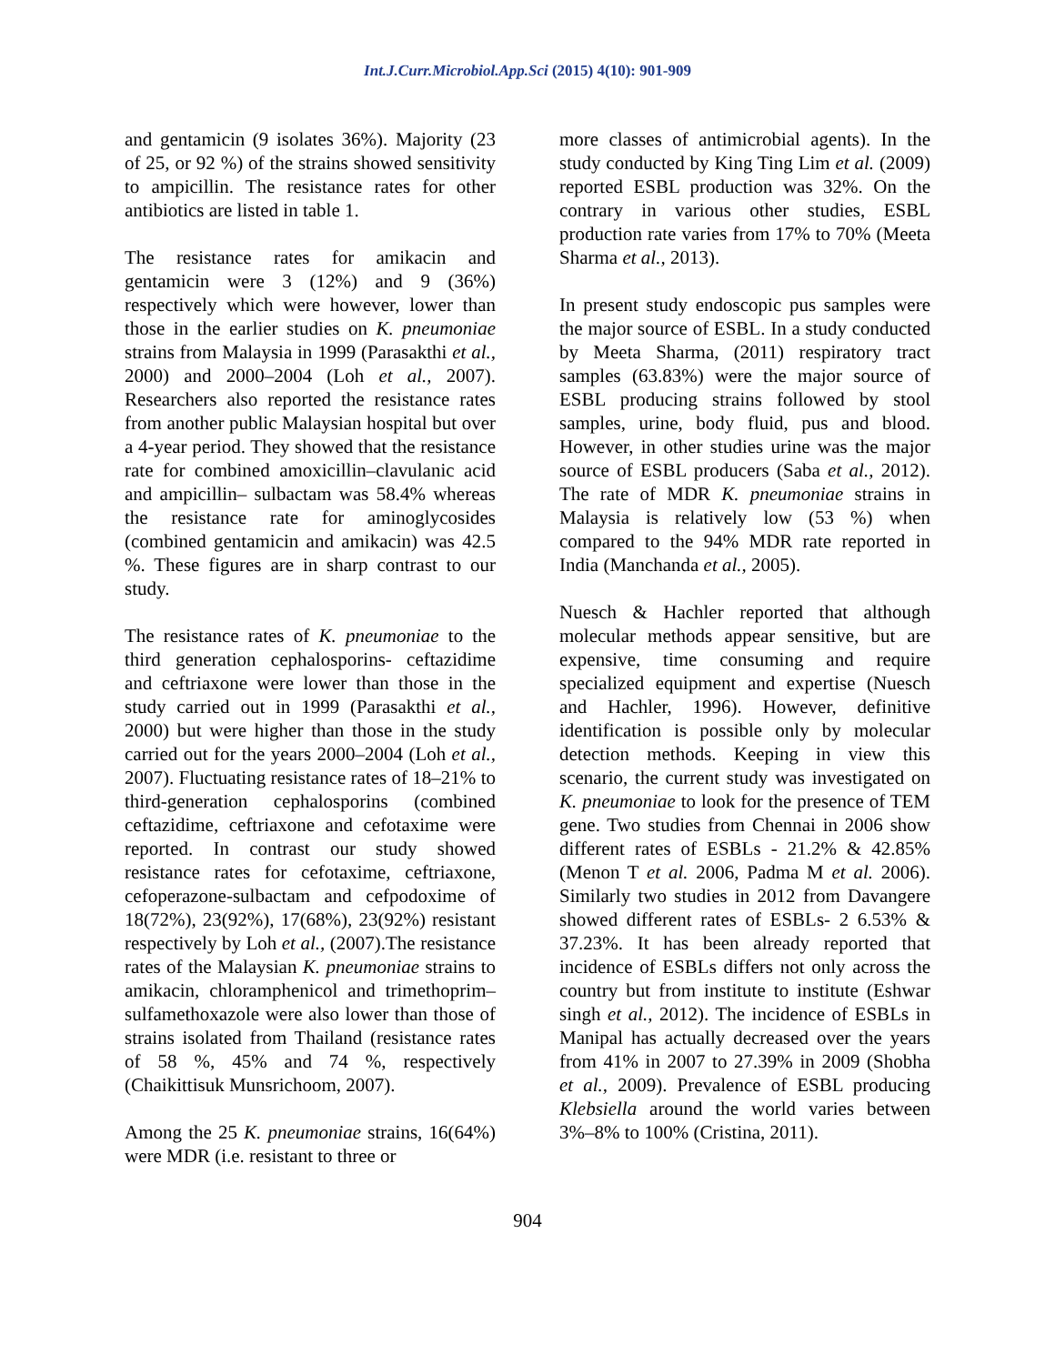Int.J.Curr.Microbiol.App.Sci (2015) 4(10): 901-909
and gentamicin (9 isolates 36%). Majority (23 of 25, or 92 %) of the strains showed sensitivity to ampicillin. The resistance rates for other antibiotics are listed in table 1.
The resistance rates for amikacin and gentamicin were 3 (12%) and 9 (36%) respectively which were however, lower than those in the earlier studies on K. pneumoniae strains from Malaysia in 1999 (Parasakthi et al., 2000) and 2000–2004 (Loh et al., 2007). Researchers also reported the resistance rates from another public Malaysian hospital but over a 4-year period. They showed that the resistance rate for combined amoxicillin–clavulanic acid and ampicillin– sulbactam was 58.4% whereas the resistance rate for aminoglycosides (combined gentamicin and amikacin) was 42.5 %. These figures are in sharp contrast to our study.
The resistance rates of K. pneumoniae to the third generation cephalosporins- ceftazidime and ceftriaxone were lower than those in the study carried out in 1999 (Parasakthi et al., 2000) but were higher than those in the study carried out for the years 2000–2004 (Loh et al., 2007). Fluctuating resistance rates of 18–21% to third-generation cephalosporins (combined ceftazidime, ceftriaxone and cefotaxime were reported. In contrast our study showed resistance rates for cefotaxime, ceftriaxone, cefoperazone-sulbactam and cefpodoxime of 18(72%), 23(92%), 17(68%), 23(92%) resistant respectively by Loh et al., (2007).The resistance rates of the Malaysian K. pneumoniae strains to amikacin, chloramphenicol and trimethoprim–sulfamethoxazole were also lower than those of strains isolated from Thailand (resistance rates of 58 %, 45% and 74 %, respectively (Chaikittisuk Munsrichoom, 2007).
Among the 25 K. pneumoniae strains, 16(64%) were MDR (i.e. resistant to three or
more classes of antimicrobial agents). In the study conducted by King Ting Lim et al. (2009) reported ESBL production was 32%. On the contrary in various other studies, ESBL production rate varies from 17% to 70% (Meeta Sharma et al., 2013).
In present study endoscopic pus samples were the major source of ESBL. In a study conducted by Meeta Sharma, (2011) respiratory tract samples (63.83%) were the major source of ESBL producing strains followed by stool samples, urine, body fluid, pus and blood. However, in other studies urine was the major source of ESBL producers (Saba et al., 2012). The rate of MDR K. pneumoniae strains in Malaysia is relatively low (53 %) when compared to the 94% MDR rate reported in India (Manchanda et al., 2005).
Nuesch & Hachler reported that although molecular methods appear sensitive, but are expensive, time consuming and require specialized equipment and expertise (Nuesch and Hachler, 1996). However, definitive identification is possible only by molecular detection methods. Keeping in view this scenario, the current study was investigated on K. pneumoniae to look for the presence of TEM gene. Two studies from Chennai in 2006 show different rates of ESBLs - 21.2% & 42.85% (Menon T et al. 2006, Padma M et al. 2006). Similarly two studies in 2012 from Davangere showed different rates of ESBLs- 2 6.53% & 37.23%. It has been already reported that incidence of ESBLs differs not only across the country but from institute to institute (Eshwar singh et al., 2012). The incidence of ESBLs in Manipal has actually decreased over the years from 41% in 2007 to 27.39% in 2009 (Shobha et al., 2009). Prevalence of ESBL producing Klebsiella around the world varies between 3%–8% to 100% (Cristina, 2011).
904